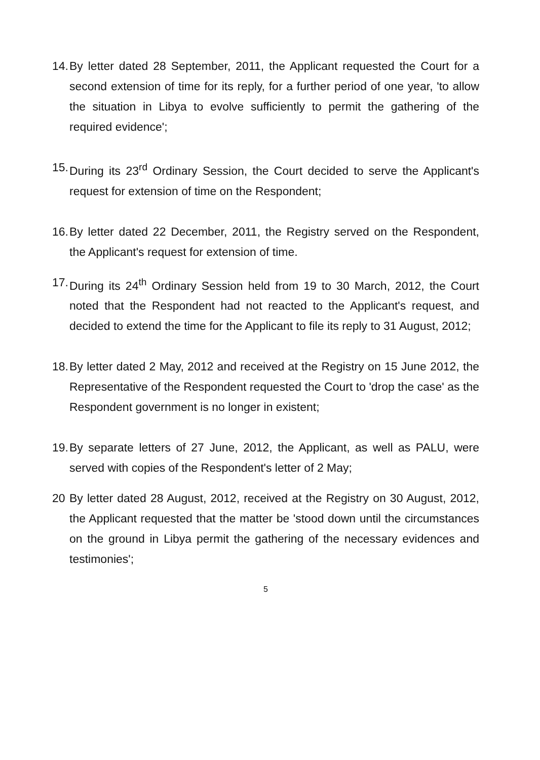14.
By letter dated 28 September, 2011, the Applicant requested the Court for a second extension of time for its reply, for a further period of one year, 'to allow the situation in Libya to evolve sufficiently to permit the gathering of the required evidence';
15.
During its 23<sup>rd</sup> Ordinary Session, the Court decided to serve the Applicant's request for extension of time on the Respondent;
16.
By letter dated 22 December, 2011, the Registry served on the Respondent, the Applicant's request for extension of time.
17.
During its 24<sup>th</sup> Ordinary Session held from 19 to 30 March, 2012, the Court noted that the Respondent had not reacted to the Applicant's request, and decided to extend the time for the Applicant to file its reply to 31 August, 2012;
18.
By letter dated 2 May, 2012 and received at the Registry on 15 June 2012, the Representative of the Respondent requested the Court to 'drop the case' as the Respondent government is no longer in existent;
19.
By separate letters of 27 June, 2012, the Applicant, as well as PALU, were served with copies of the Respondent's letter of 2 May;
20 By letter dated 28 August, 2012, received at the Registry on 30 August, 2012, the Applicant requested that the matter be 'stood down until the circumstances on the ground in Libya permit the gathering of the necessary evidences and testimonies';
5